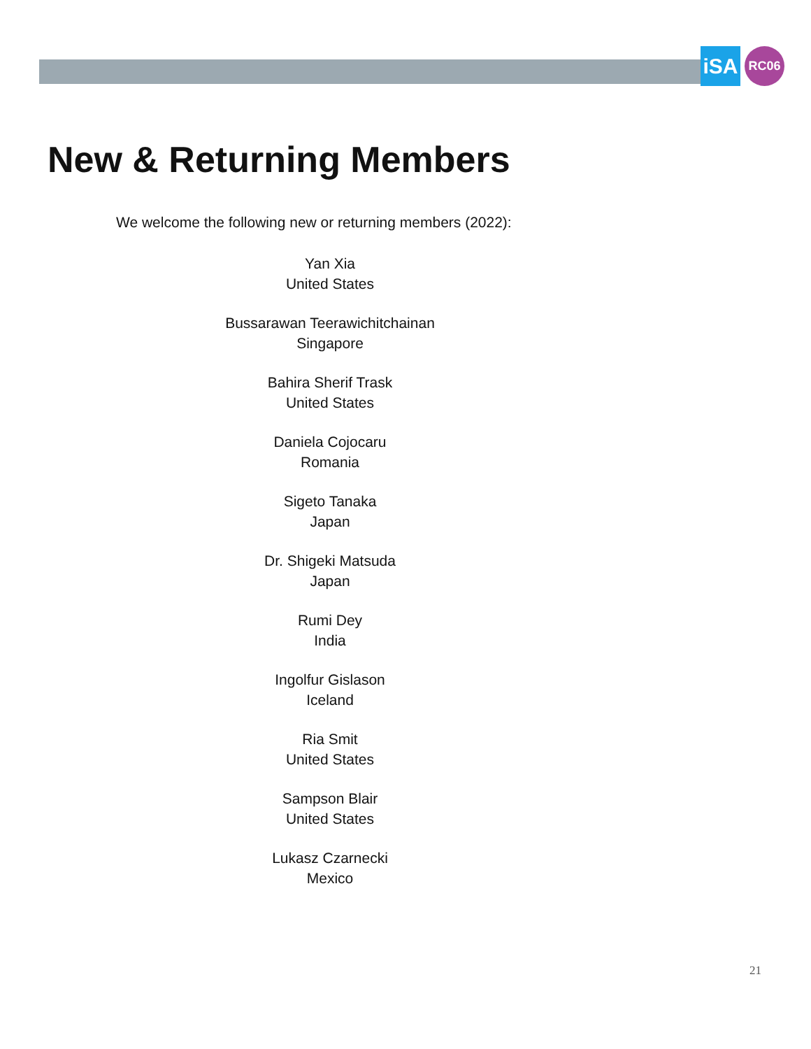iSA
RC06
New & Returning Members
We welcome the following new or returning members (2022):
Yan Xia
United States
Bussarawan Teerawichitchainan
Singapore
Bahira Sherif Trask
United States
Daniela Cojocaru
Romania
Sigeto Tanaka
Japan
Dr. Shigeki Matsuda
Japan
Rumi Dey
India
Ingolfur Gislason
Iceland
Ria Smit
United States
Sampson Blair
United States
Lukasz Czarnecki
Mexico
21